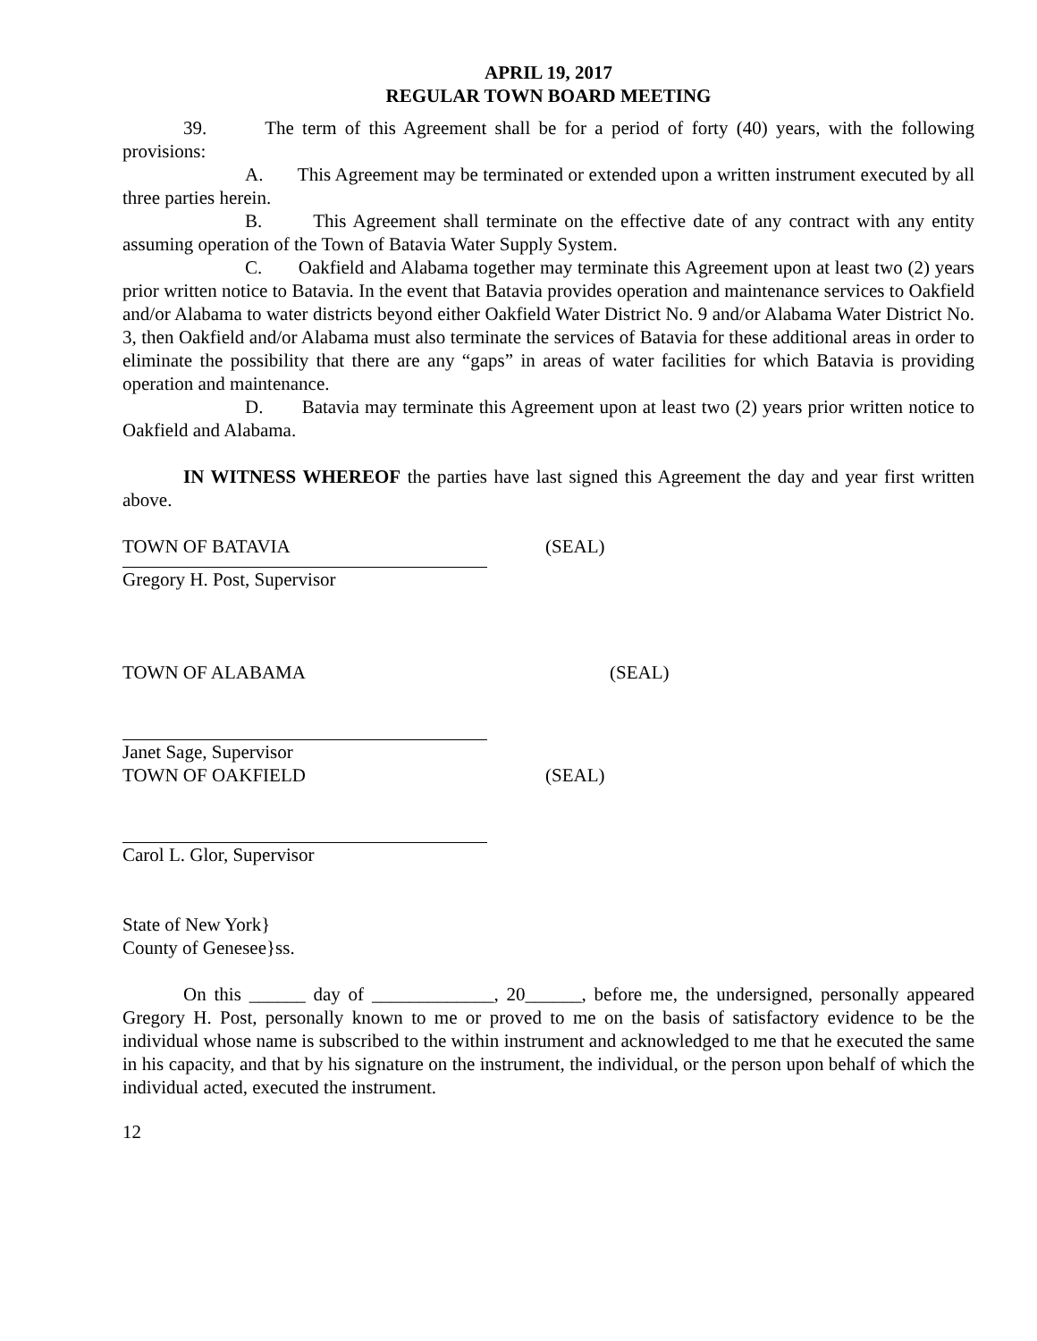APRIL 19, 2017
REGULAR TOWN BOARD MEETING
39. The term of this Agreement shall be for a period of forty (40) years, with the following provisions:
A. This Agreement may be terminated or extended upon a written instrument executed by all three parties herein.
B. This Agreement shall terminate on the effective date of any contract with any entity assuming operation of the Town of Batavia Water Supply System.
C. Oakfield and Alabama together may terminate this Agreement upon at least two (2) years prior written notice to Batavia. In the event that Batavia provides operation and maintenance services to Oakfield and/or Alabama to water districts beyond either Oakfield Water District No. 9 and/or Alabama Water District No. 3, then Oakfield and/or Alabama must also terminate the services of Batavia for these additional areas in order to eliminate the possibility that there are any “gaps” in areas of water facilities for which Batavia is providing operation and maintenance.
D. Batavia may terminate this Agreement upon at least two (2) years prior written notice to Oakfield and Alabama.
IN WITNESS WHEREOF the parties have last signed this Agreement the day and year first written above.
TOWN OF BATAVIA (SEAL)
Gregory H. Post, Supervisor
TOWN OF ALABAMA (SEAL)
Janet Sage, Supervisor
TOWN OF OAKFIELD (SEAL)
Carol L. Glor, Supervisor
State of New York}
County of Genesee}ss.
On this ______ day of _____________, 20______, before me, the undersigned, personally appeared Gregory H. Post, personally known to me or proved to me on the basis of satisfactory evidence to be the individual whose name is subscribed to the within instrument and acknowledged to me that he executed the same in his capacity, and that by his signature on the instrument, the individual, or the person upon behalf of which the individual acted, executed the instrument.
12